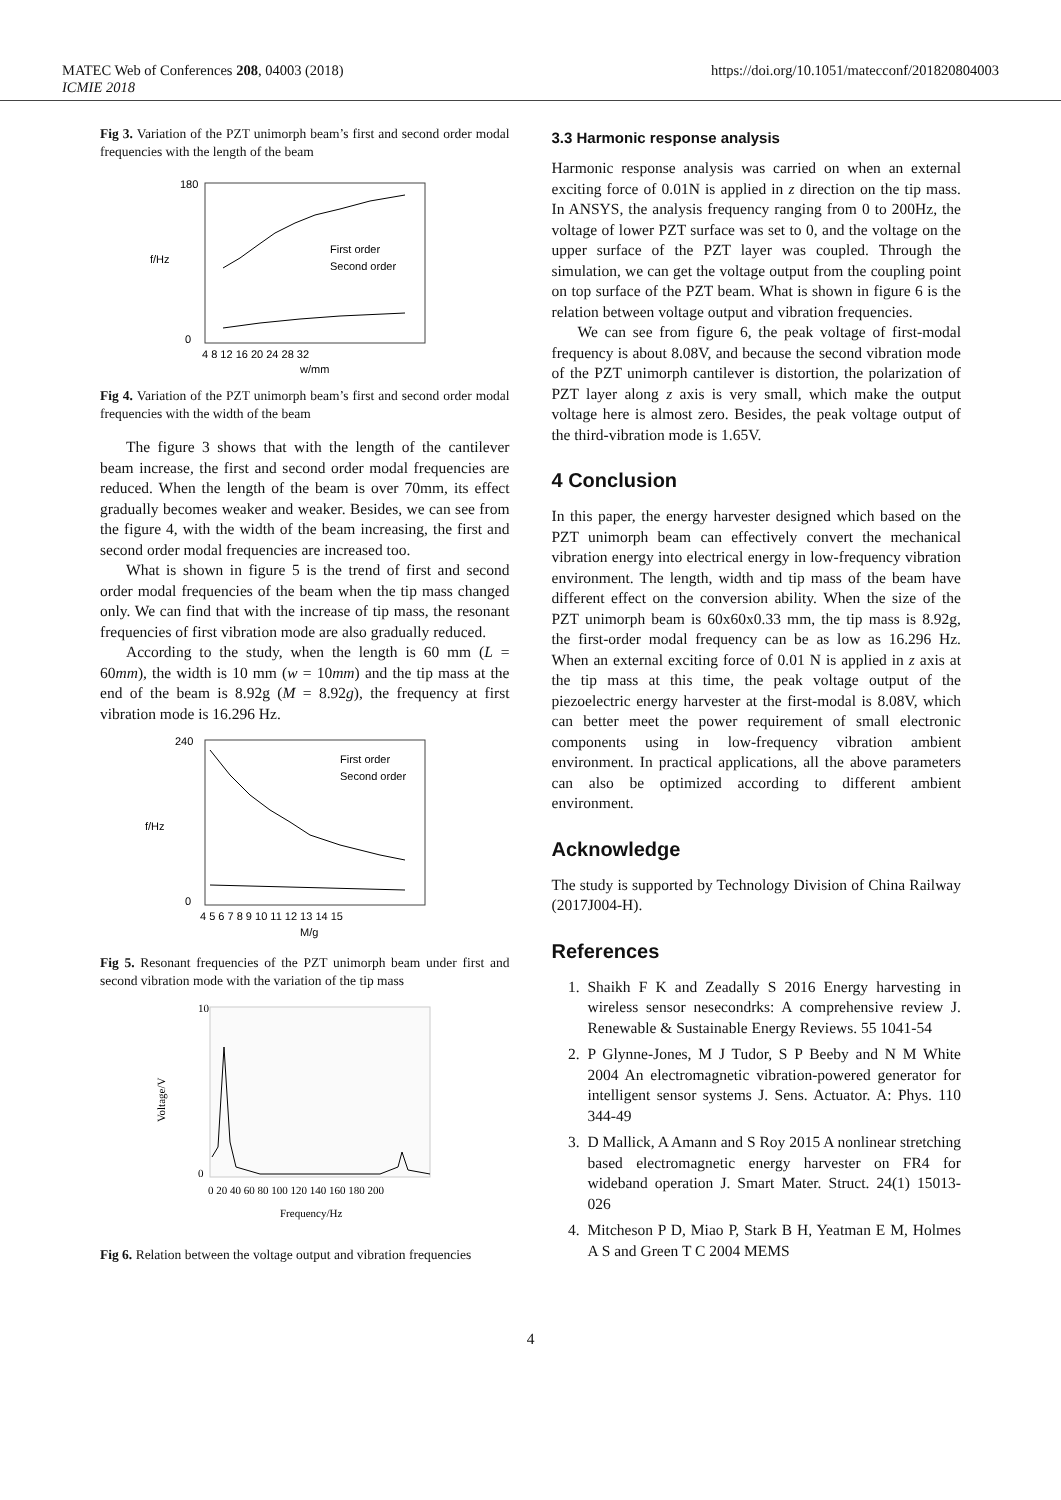MATEC Web of Conferences 208, 04003 (2018) https://doi.org/10.1051/matecconf/201820804003
ICMIE 2018
Fig 3. Variation of the PZT unimorph beam’s first and second order modal frequencies with the length of the beam
180
0
f/Hz
4 8 12 16 20 24 28 32
w/mm
First order
Second order
Fig 4. Variation of the PZT unimorph beam’s first and second order modal frequencies with the width of the beam
The figure 3 shows that with the length of the cantilever beam increase, the first and second order modal frequencies are reduced. When the length of the beam is over 70mm, its effect gradually becomes weaker and weaker. Besides, we can see from the figure 4, with the width of the beam increasing, the first and second order modal frequencies are increased too.
What is shown in figure 5 is the trend of first and second order modal frequencies of the beam when the tip mass changed only. We can find that with the increase of tip mass, the resonant frequencies of first vibration mode are also gradually reduced.
According to the study, when the length is 60 mm (L = 60mm), the width is 10 mm (w = 10mm) and the tip mass at the end of the beam is 8.92g (M = 8.92g), the frequency at first vibration mode is 16.296 Hz.
240
0
f/Hz
4 5 6 7 8 9 10 11 12 13 14 15
M/g
First order
Second order
Fig 5. Resonant frequencies of the PZT unimorph beam under first and second vibration mode with the variation of the tip mass
10
0
Voltage/V
0 20 40 60 80 100 120 140 160 180 200
Frequency/Hz
Fig 6. Relation between the voltage output and vibration frequencies
3.3 Harmonic response analysis
Harmonic response analysis was carried on when an external exciting force of 0.01N is applied in z direction on the tip mass. In ANSYS, the analysis frequency ranging from 0 to 200Hz, the voltage of lower PZT surface was set to 0, and the voltage on the upper surface of the PZT layer was coupled. Through the simulation, we can get the voltage output from the coupling point on top surface of the PZT beam. What is shown in figure 6 is the relation between voltage output and vibration frequencies.
We can see from figure 6, the peak voltage of first-modal frequency is about 8.08V, and because the second vibration mode of the PZT unimorph cantilever is distortion, the polarization of PZT layer along z axis is very small, which make the output voltage here is almost zero. Besides, the peak voltage output of the third-vibration mode is 1.65V.
4 Conclusion
In this paper, the energy harvester designed which based on the PZT unimorph beam can effectively convert the mechanical vibration energy into electrical energy in low-frequency vibration environment. The length, width and tip mass of the beam have different effect on the conversion ability. When the size of the PZT unimorph beam is 60x60x0.33 mm, the tip mass is 8.92g, the first-order modal frequency can be as low as 16.296 Hz. When an external exciting force of 0.01 N is applied in z axis at the tip mass at this time, the peak voltage output of the piezoelectric energy harvester at the first-modal is 8.08V, which can better meet the power requirement of small electronic components using in low-frequency vibration ambient environment. In practical applications, all the above parameters can also be optimized according to different ambient environment.
Acknowledge
The study is supported by Technology Division of China Railway (2017J004-H).
References
1. Shaikh F K and Zeadally S 2016 Energy harvesting in wireless sensor nesecondrks: A comprehensive review J. Renewable & Sustainable Energy Reviews. 55 1041-54
2. P Glynne-Jones, M J Tudor, S P Beeby and N M White 2004 An electromagnetic vibration-powered generator for intelligent sensor systems J. Sens. Actuator. A: Phys. 110 344-49
3. D Mallick, A Amann and S Roy 2015 A nonlinear stretching based electromagnetic energy harvester on FR4 for wideband operation J. Smart Mater. Struct. 24(1) 15013-026
4. Mitcheson P D, Miao P, Stark B H, Yeatman E M, Holmes A S and Green T C 2004 MEMS
4